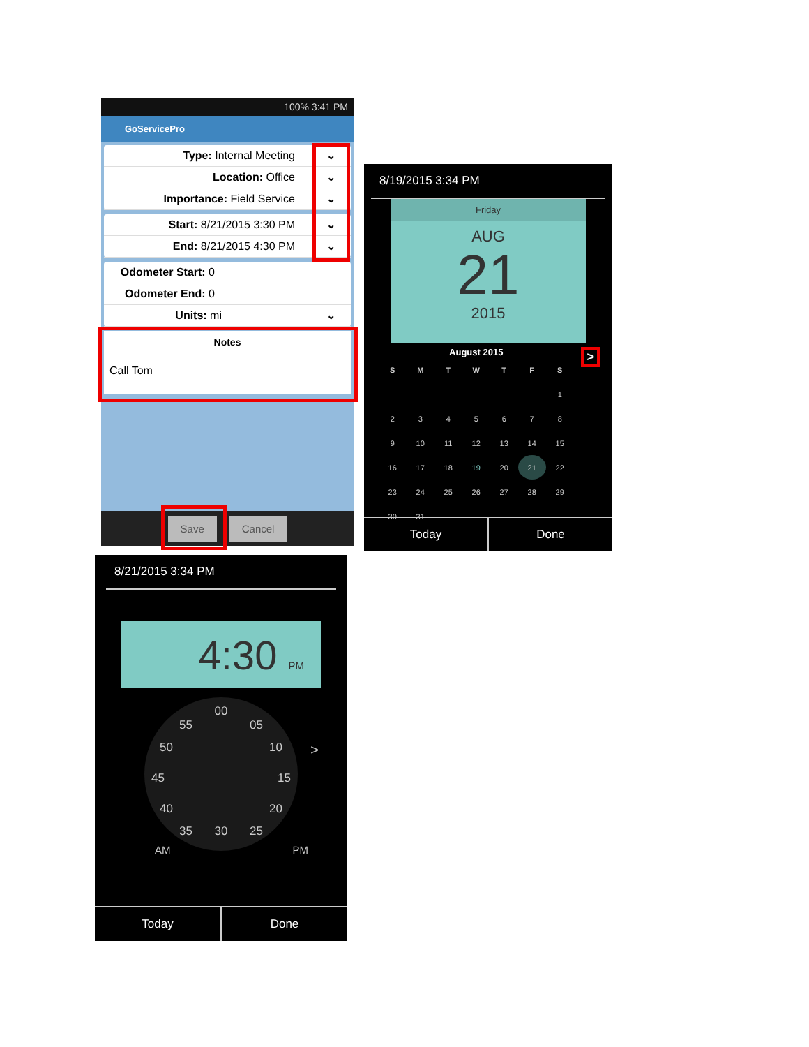100% 3:41 PM
GoServicePro
Type: Internal Meeting ⌄
Location: Office ⌄
Importance: Field Service ⌄
Start: 8/21/2015 3:30 PM ⌄
End: 8/21/2015 4:30 PM ⌄
Odometer Start: 0
Odometer End: 0
Units: mi ⌄
Notes
Call Tom
Save Cancel
8/19/2015 3:34 PM
Friday
AUG
21
2015
August 2015 >
| S | M | T | W | T | F | S |
| --- | --- | --- | --- | --- | --- | --- |
| | | | | | | 1 |
| 2 | 3 | 4 | 5 | 6 | 7 | 8 |
| 9 | 10 | 11 | 12 | 13 | 14 | 15 |
| 16 | 17 | 18 | 19 | 20 | 21 | 22 |
| 23 | 24 | 25 | 26 | 27 | 28 | 29 |
| 30 | 31 | | | | | |
Today Done
8/21/2015 3:34 PM
4:30 PM
00
55 05
50 10
45 15
40 20
35 30 25
>
AM PM
Today Done